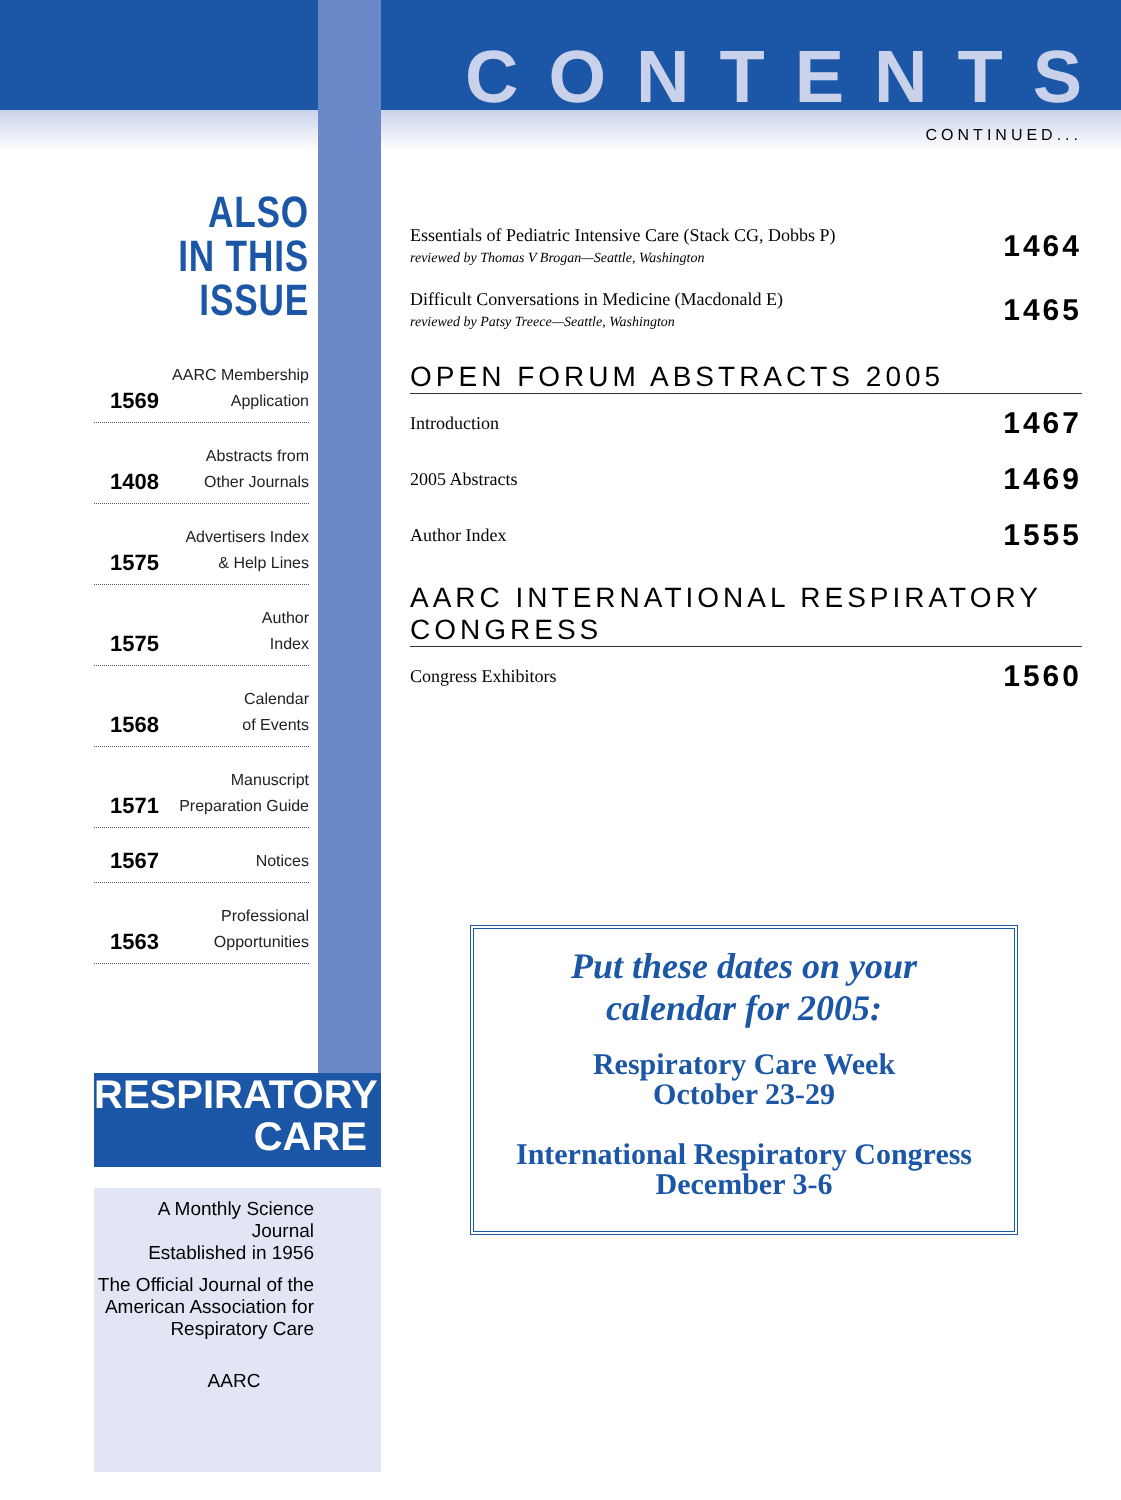ALSO
IN THIS ISSUE
1569 AARC Membership
Application
1408 Abstracts from
Other Journals
1575 Advertisers Index
& Help Lines
1575 Author
Index
1568 Calendar
of Events
1571 Manuscript
Preparation Guide
1567 Notices
1563 Professional
Opportunities
CONTENTS
CONTINUED...
Essentials of Pediatric Intensive Care (Stack CG, Dobbs P)
reviewed by Thomas V Brogan—Seattle, Washington
1464
Difficult Conversations in Medicine (Macdonald E)
reviewed by Patsy Treece—Seattle, Washington
1465
OPEN FORUM ABSTRACTS 2005
Introduction
1467
2005 Abstracts
1469
Author Index
1555
AARC INTERNATIONAL RESPIRATORY CONGRESS
Congress Exhibitors
1560
Put these dates on your
calendar for 2005:
Respiratory Care Week
October 23-29
International Respiratory Congress
December 3-6
RESPIRATORY
CARE
A Monthly Science Journal
Established in 1956
The Official Journal of the
American Association for
Respiratory Care
AARC